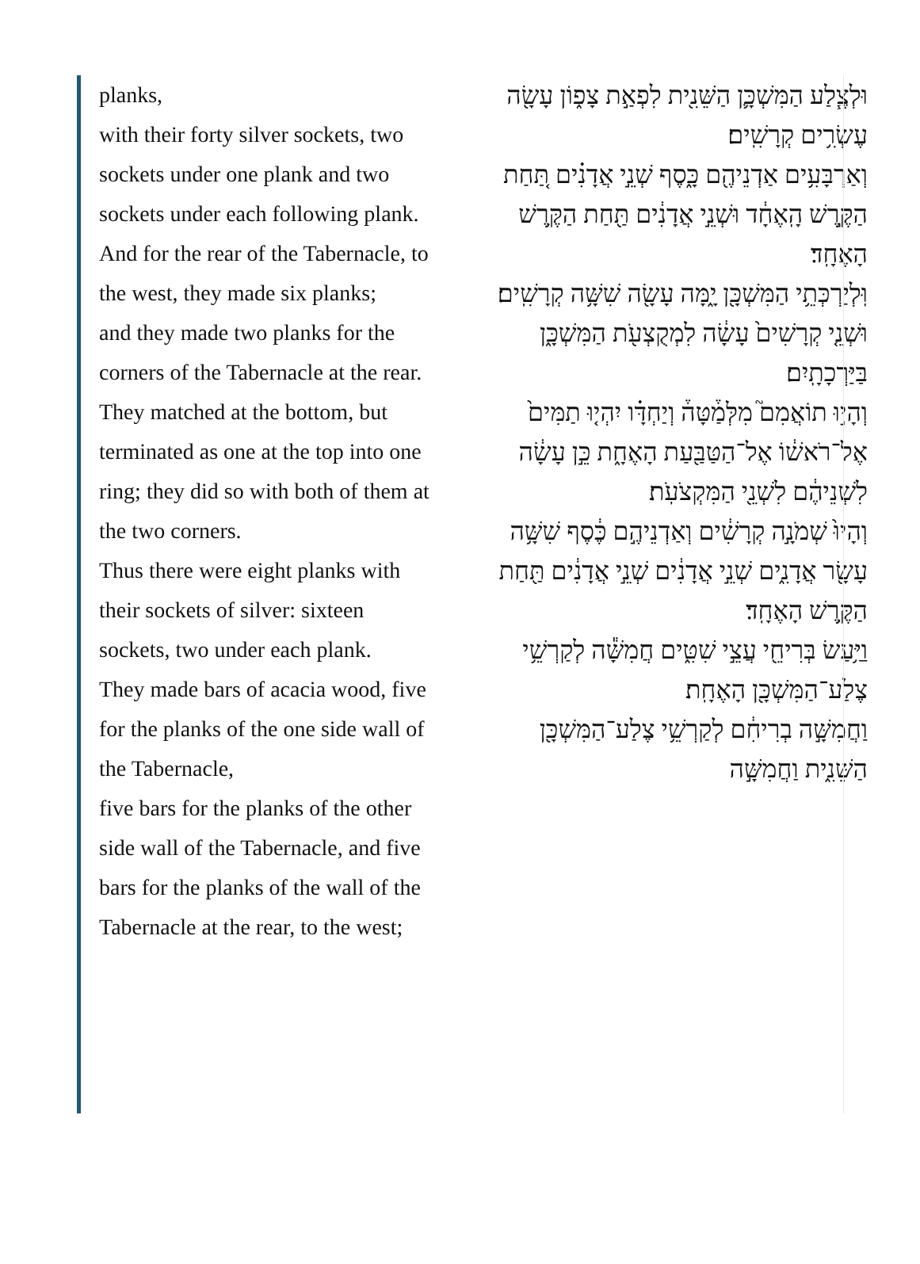planks,
with their forty silver sockets, two sockets under one plank and two sockets under each following plank.
And for the rear of the Tabernacle, to the west, they made six planks;
and they made two planks for the corners of the Tabernacle at the rear.
They matched at the bottom, but terminated as one at the top into one ring; they did so with both of them at the two corners.
Thus there were eight planks with their sockets of silver: sixteen sockets, two under each plank.
They made bars of acacia wood, five for the planks of the one side wall of the Tabernacle,
five bars for the planks of the other side wall of the Tabernacle, and five bars for the planks of the wall of the Tabernacle at the rear, to the west;
וּלְצֶ֧לַע הַמִּשְׁכָּ֛ן הַשֵּׁנִ֖ית לִפְאַ֣ת צָפ֑וֹן עָשָׂ֖ה עֶשְׂרִ֥ים קְרָשִֽׁים׃
וְאַרְבָּעִ֥ים אַדְנֵיהֶ֖ם כָּ֑סֶף שְׁנֵ֣י אֲדָנִ֗ים תַּ֚חַת הַקֶּ֣רֶשׁ הָֽאֶחָ֔ד וּשְׁנֵ֣י אֲדָנִ֔ים תַּ֖חַת הַקֶּ֥רֶשׁ הָאֶחָֽד׃
וּֽלְיַרְכְּתֵ֥י הַמִּשְׁכָּ֖ן יָ֑מָּה עָשָׂ֖ה שִׁשָּׁ֥ה קְרָשִֽׁים׃
וּשְׁנֵ֤י קְרָשִׁים֙ עָשָׂ֔ה לִמְקֻצְעֹ֖ת הַמִּשְׁכָּ֑ן בַּיַּרְכָתָֽיִם׃
וְהָי֣וּ תוֹאֲמִם֮ מִלְּמַ֒טָּה֒ וְיַחְדָּ֗ו יִהְי֤וּ תַמִּים֙ אֶל־רֹאשׁ֔וֹ אֶל־הַטַּבַּ֖עַת הָאֶחָ֑ת כֵּ֣ן עָשָׂ֔ה לִשְׁנֵיהֶ֔ם לִשְׁנֵ֖י הַמִּקְצֹעֹֽת׃
וְהָיוּ֙ שְׁמֹנָ֣ה קְרָשִׁ֔ים וְאַדְנֵיהֶ֣ם כֶּ֔סֶף שִׁשָּׁ֥ה עָשָׂ֖ר אֲדָנִ֑ים שְׁנֵ֣י אֲדָנִ֔ים שְׁנֵ֣י אֲדָנִ֔ים תַּ֖חַת הַקֶּ֥רֶשׁ הָאֶחָֽד׃
וַיַּ֥עַשׂ בְּרִיחֵ֖י עֲצֵ֣י שִׁטִּ֑ים חֲמִשָּׁ֕ה לְקַרְשֵׁ֥י צֶלַע־הַמִּשְׁכָּ֖ן הָאֶחָֽת׃
וַחֲמִשָּׁ֣ה בְרִיחִ֔ם לְקַרְשֵׁ֥י צֶלַע־הַמִּשְׁכָּ֖ן הַשֵּׁנִ֑ית וַחֲמִשָּׁ֣ה